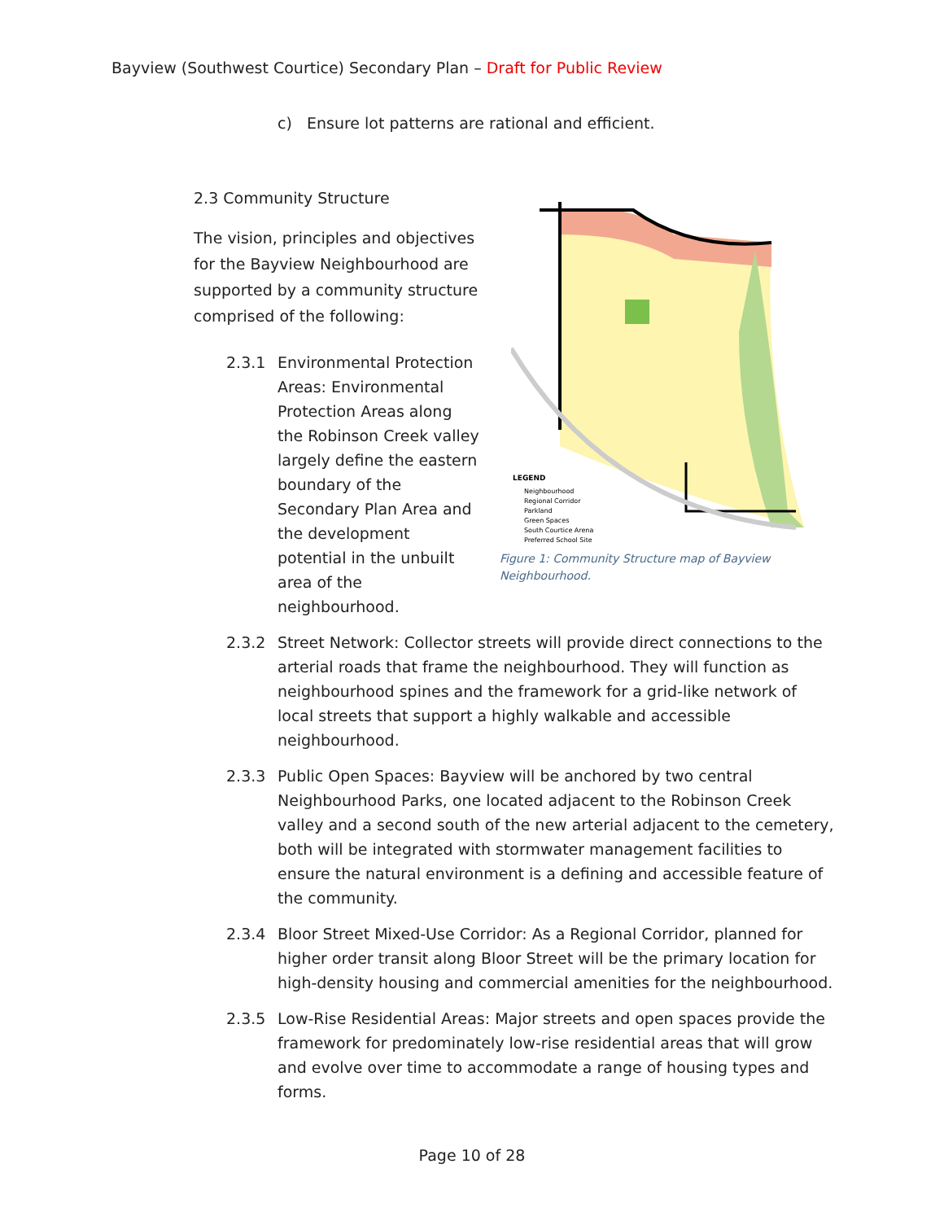Bayview (Southwest Courtice) Secondary Plan – Draft for Public Review
c) Ensure lot patterns are rational and efficient.
LEGEND
Neighbourhood
Regional Corridor
Parkland
Green Spaces
South Courtice Arena
Preferred School Site
Figure 1: Community Structure map of Bayview Neighbourhood.
2.3 Community Structure
The vision, principles and objectives for the Bayview Neighbourhood are supported by a community structure comprised of the following:
2.3.1 Environmental Protection Areas: Environmental Protection Areas along the Robinson Creek valley largely define the eastern boundary of the Secondary Plan Area and the development potential in the unbuilt area of the neighbourhood.
2.3.2 Street Network: Collector streets will provide direct connections to the arterial roads that frame the neighbourhood. They will function as neighbourhood spines and the framework for a grid-like network of local streets that support a highly walkable and accessible neighbourhood.
2.3.3 Public Open Spaces: Bayview will be anchored by two central Neighbourhood Parks, one located adjacent to the Robinson Creek valley and a second south of the new arterial adjacent to the cemetery, both will be integrated with stormwater management facilities to ensure the natural environment is a defining and accessible feature of the community.
2.3.4 Bloor Street Mixed-Use Corridor: As a Regional Corridor, planned for higher order transit along Bloor Street will be the primary location for high-density housing and commercial amenities for the neighbourhood.
2.3.5 Low-Rise Residential Areas: Major streets and open spaces provide the framework for predominately low-rise residential areas that will grow and evolve over time to accommodate a range of housing types and forms.
Page 10 of 28